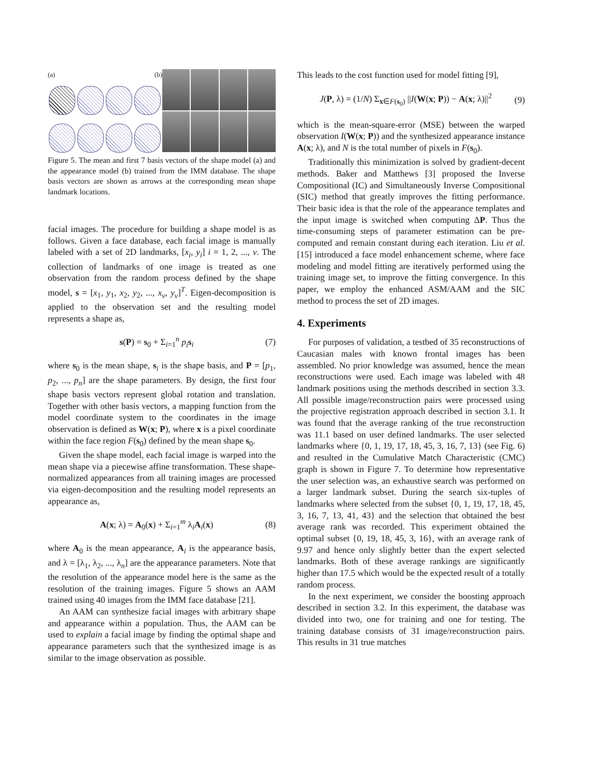(a) (b)
Figure 5. The mean and first 7 basis vectors of the shape model (a) and the appearance model (b) trained from the IMM database. The shape basis vectors are shown as arrows at the corresponding mean shape landmark locations.
facial images. The procedure for building a shape model is as follows. Given a face database, each facial image is manually labeled with a set of 2D landmarks, [x<sub>i</sub>, y<sub>i</sub>] i = 1, 2, ..., v. The collection of landmarks of one image is treated as one observation from the random process defined by the shape model, s = [x<sub>1</sub>, y<sub>1</sub>, x<sub>2</sub>, y<sub>2</sub>, ..., x<sub>v</sub>, y<sub>v</sub>]<sup>T</sup>. Eigen-decomposition is applied to the observation set and the resulting model represents a shape as,
s(P) = s<sub>0</sub> + Σ<sub>i=1</sub><sup>n</sup> p<sub>i</sub> s<sub>i</sub> (7)
where s<sub>0</sub> is the mean shape, s<sub>i</sub> is the shape basis, and P = [p<sub>1</sub>, p<sub>2</sub>, ..., p<sub>n</sub>] are the shape parameters. By design, the first four shape basis vectors represent global rotation and translation. Together with other basis vectors, a mapping function from the model coordinate system to the coordinates in the image observation is defined as W(x; P), where x is a pixel coordinate within the face region F(s<sub>0</sub>) defined by the mean shape s<sub>0</sub>.
Given the shape model, each facial image is warped into the mean shape via a piecewise affine transformation. These shape-normalized appearances from all training images are processed via eigen-decomposition and the resulting model represents an appearance as,
A(x; λ) = A<sub>0</sub>(x) + Σ<sub>i=1</sub><sup>m</sup> λ<sub>i</sub>A<sub>i</sub>(x) (8)
where A<sub>0</sub> is the mean appearance, A<sub>i</sub> is the appearance basis, and λ = [λ<sub>1</sub>, λ<sub>2</sub>, ..., λ<sub>n</sub>] are the appearance parameters. Note that the resolution of the appearance model here is the same as the resolution of the training images. Figure 5 shows an AAM trained using 40 images from the IMM face database [21].
An AAM can synthesize facial images with arbitrary shape and appearance within a population. Thus, the AAM can be used to explain a facial image by finding the optimal shape and appearance parameters such that the synthesized image is as similar to the image observation as possible.
This leads to the cost function used for model fitting [9],
J(P, λ) = (1/N) Σ<sub>x∈F(s<sub>0</sub>)</sub> ||I(W(x; P)) − A(x; λ)||<sup>2</sup> (9)
which is the mean-square-error (MSE) between the warped observation I(W(x; P)) and the synthesized appearance instance A(x; λ), and N is the total number of pixels in F(s<sub>0</sub>).
Traditionally this minimization is solved by gradient-decent methods. Baker and Matthews [3] proposed the Inverse Compositional (IC) and Simultaneously Inverse Compositional (SIC) method that greatly improves the fitting performance. Their basic idea is that the role of the appearance templates and the input image is switched when computing ΔP. Thus the time-consuming steps of parameter estimation can be pre-computed and remain constant during each iteration. Liu et al. [15] introduced a face model enhancement scheme, where face modeling and model fitting are iteratively performed using the training image set, to improve the fitting convergence. In this paper, we employ the enhanced ASM/AAM and the SIC method to process the set of 2D images.
4. Experiments
For purposes of validation, a testbed of 35 reconstructions of Caucasian males with known frontal images has been assembled. No prior knowledge was assumed, hence the mean reconstructions were used. Each image was labeled with 48 landmark positions using the methods described in section 3.3. All possible image/reconstruction pairs were processed using the projective registration approach described in section 3.1. It was found that the average ranking of the true reconstruction was 11.1 based on user defined landmarks. The user selected landmarks where {0, 1, 19, 17, 18, 45, 3, 16, 7, 13} (see Fig. 6) and resulted in the Cumulative Match Characteristic (CMC) graph is shown in Figure 7. To determine how representative the user selection was, an exhaustive search was performed on a larger landmark subset. During the search six-tuples of landmarks where selected from the subset {0, 1, 19, 17, 18, 45, 3, 16, 7, 13, 41, 43} and the selection that obtained the best average rank was recorded. This experiment obtained the optimal subset {0, 19, 18, 45, 3, 16}, with an average rank of 9.97 and hence only slightly better than the expert selected landmarks. Both of these average rankings are significantly higher than 17.5 which would be the expected result of a totally random process.
In the next experiment, we consider the boosting approach described in section 3.2. In this experiment, the database was divided into two, one for training and one for testing. The training database consists of 31 image/reconstruction pairs. This results in 31 true matches